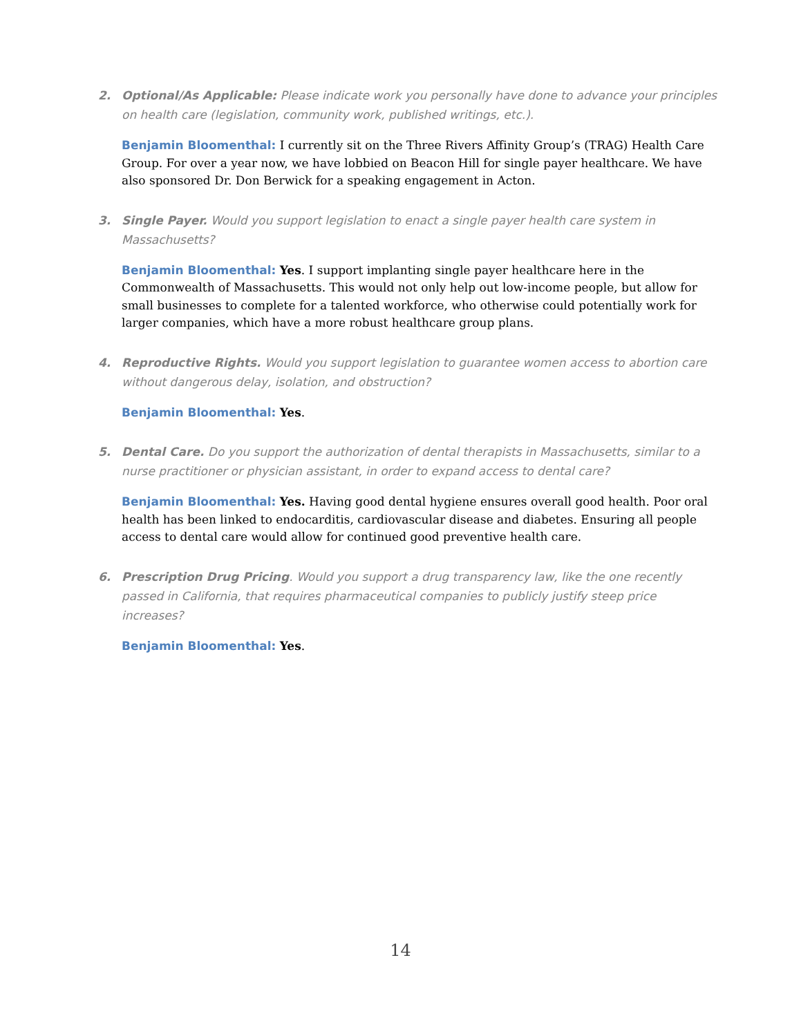2. Optional/As Applicable: Please indicate work you personally have done to advance your principles on health care (legislation, community work, published writings, etc.).
Benjamin Bloomenthal: I currently sit on the Three Rivers Affinity Group’s (TRAG) Health Care Group. For over a year now, we have lobbied on Beacon Hill for single payer healthcare. We have also sponsored Dr. Don Berwick for a speaking engagement in Acton.
3. Single Payer. Would you support legislation to enact a single payer health care system in Massachusetts?
Benjamin Bloomenthal: Yes. I support implanting single payer healthcare here in the Commonwealth of Massachusetts. This would not only help out low-income people, but allow for small businesses to complete for a talented workforce, who otherwise could potentially work for larger companies, which have a more robust healthcare group plans.
4. Reproductive Rights. Would you support legislation to guarantee women access to abortion care without dangerous delay, isolation, and obstruction?
Benjamin Bloomenthal: Yes.
5. Dental Care. Do you support the authorization of dental therapists in Massachusetts, similar to a nurse practitioner or physician assistant, in order to expand access to dental care?
Benjamin Bloomenthal: Yes. Having good dental hygiene ensures overall good health. Poor oral health has been linked to endocarditis, cardiovascular disease and diabetes. Ensuring all people access to dental care would allow for continued good preventive health care.
6. Prescription Drug Pricing. Would you support a drug transparency law, like the one recently passed in California, that requires pharmaceutical companies to publicly justify steep price increases?
Benjamin Bloomenthal: Yes.
14